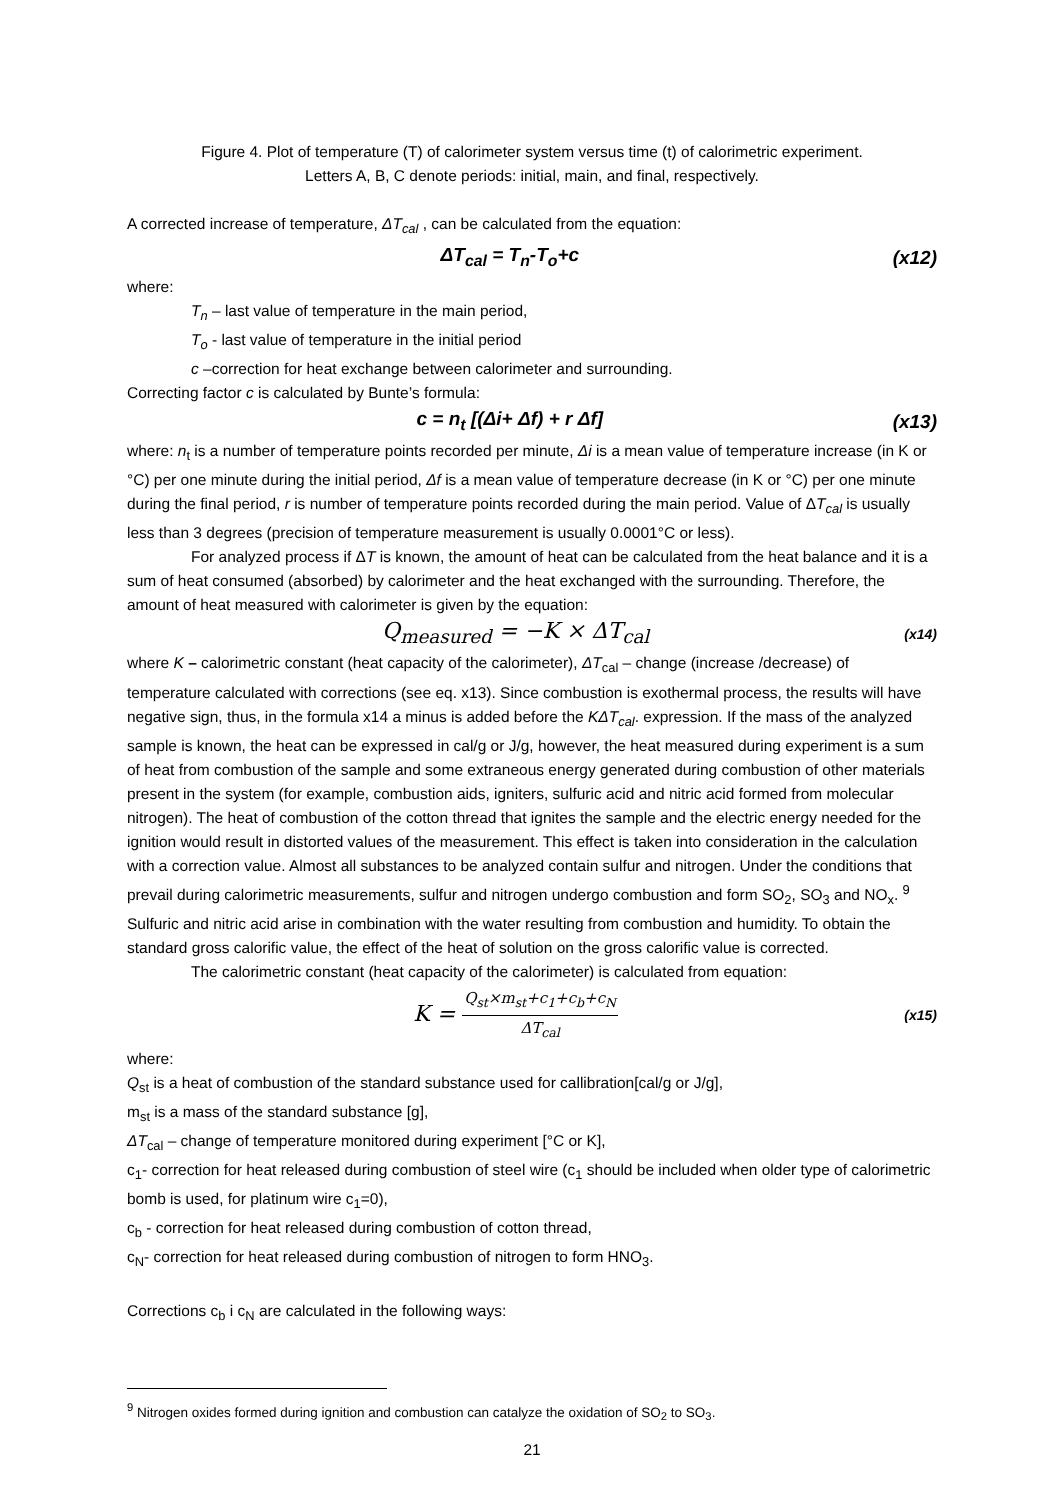Figure 4. Plot of temperature (T) of calorimeter system versus time (t) of calorimetric experiment.
Letters A, B, C denote periods: initial, main, and final, respectively.
A corrected increase of temperature, ΔT<sub>cal</sub> , can be calculated from the equation:
ΔT<sub>cal</sub> = T<sub>n</sub>-T<sub>o</sub>+c (x12)
where:
T<sub>n</sub> – last value of temperature in the main period,
T<sub>o</sub> - last value of temperature in the initial period
c –correction for heat exchange between calorimeter and surrounding.
Correcting factor c is calculated by Bunte’s formula:
c = n<sub>t</sub> [(Δi+ Δf) + r Δf] (x13)
where: n<sub>t</sub> is a number of temperature points recorded per minute, Δi is a mean value of temperature increase (in K or °C) per one minute during the initial period, Δf is a mean value of temperature decrease (in K or °C) per one minute during the final period, r is number of temperature points recorded during the main period. Value of ΔT<sub>cal</sub> is usually less than 3 degrees (precision of temperature measurement is usually 0.0001°C or less).
For analyzed process if ΔT is known, the amount of heat can be calculated from the heat balance and it is a sum of heat consumed (absorbed) by calorimeter and the heat exchanged with the surrounding. Therefore, the amount of heat measured with calorimeter is given by the equation:
Q<sub>measured</sub> = −K × ΔT<sub>cal</sub> (x14)
where K – calorimetric constant (heat capacity of the calorimeter), ΔT<sub>cal</sub> – change (increase /decrease) of temperature calculated with corrections (see eq. x13). Since combustion is exothermal process, the results will have negative sign, thus, in the formula x14 a minus is added before the KΔT<sub>cal</sub>. expression. If the mass of the analyzed sample is known, the heat can be expressed in cal/g or J/g, however, the heat measured during experiment is a sum of heat from combustion of the sample and some extraneous energy generated during combustion of other materials present in the system (for example, combustion aids, igniters, sulfuric acid and nitric acid formed from molecular nitrogen). The heat of combustion of the cotton thread that ignites the sample and the electric energy needed for the ignition would result in distorted values of the measurement. This effect is taken into consideration in the calculation with a correction value. Almost all substances to be analyzed contain sulfur and nitrogen. Under the conditions that prevail during calorimetric measurements, sulfur and nitrogen undergo combustion and form SO<sub>2</sub>, SO<sub>3</sub> and NO<sub>x</sub>. <sup>9</sup> Sulfuric and nitric acid arise in combination with the water resulting from combustion and humidity. To obtain the standard gross calorific value, the effect of the heat of solution on the gross calorific value is corrected.
The calorimetric constant (heat capacity of the calorimeter) is calculated from equation:
K = Q<sub>st</sub>×m<sub>st</sub>+c<sub>1</sub>+c<sub>b</sub>+c<sub>N</sub> ΔT<sub>cal</sub> (x15)
where:
Q<sub>st</sub> is a heat of combustion of the standard substance used for callibration[cal/g or J/g],
m<sub>st</sub> is a mass of the standard substance [g],
ΔT<sub>cal</sub> – change of temperature monitored during experiment [°C or K],
c<sub>1</sub>- correction for heat released during combustion of steel wire (c<sub>1</sub> should be included when older type of calorimetric bomb is used, for platinum wire c<sub>1</sub>=0),
c<sub>b</sub> - correction for heat released during combustion of cotton thread,
c<sub>N</sub>- correction for heat released during combustion of nitrogen to form HNO<sub>3</sub>.
Corrections c<sub>b</sub> i c<sub>N</sub> are calculated in the following ways:
<sup>9</sup> Nitrogen oxides formed during ignition and combustion can catalyze the oxidation of SO<sub>2</sub> to SO<sub>3</sub>.
21